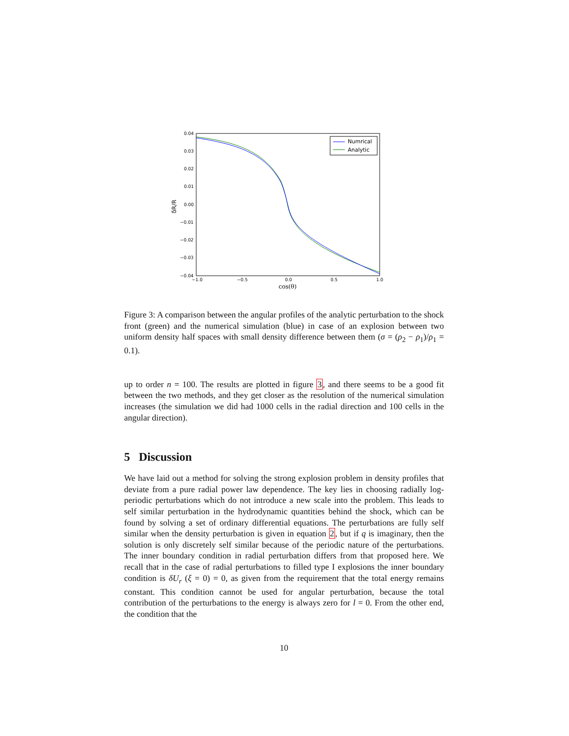0.04
0.03
0.02
0.01
0.00
−0.01
−0.02
−0.03
−0.04
−1.0
−0.5
0.0
0.5
1.0
cos(θ)
δR/R
Numrical
Analytic
Figure 3: A comparison between the angular profiles of the analytic perturbation to the shock front (green) and the numerical simulation (blue) in case of an explosion between two uniform density half spaces with small density difference between them (σ = (ρ<sub>2</sub> − ρ<sub>1</sub>)/ρ<sub>1</sub> = 0.1).
up to order n = 100. The results are plotted in figure 3, and there seems to be a good fit between the two methods, and they get closer as the resolution of the numerical simulation increases (the simulation we did had 1000 cells in the radial direction and 100 cells in the angular direction).
5 Discussion
We have laid out a method for solving the strong explosion problem in density profiles that deviate from a pure radial power law dependence. The key lies in choosing radially log-periodic perturbations which do not introduce a new scale into the problem. This leads to self similar perturbation in the hydrodynamic quantities behind the shock, which can be found by solving a set of ordinary differential equations. The perturbations are fully self similar when the density perturbation is given in equation 2, but if q is imaginary, then the solution is only discretely self similar because of the periodic nature of the perturbations. The inner boundary condition in radial perturbation differs from that proposed here. We recall that in the case of radial perturbations to filled type I explosions the inner boundary condition is δU<sub>r</sub> (ξ = 0) = 0, as given from the requirement that the total energy remains constant. This condition cannot be used for angular perturbation, because the total contribution of the perturbations to the energy is always zero for l = 0. From the other end, the condition that the
10